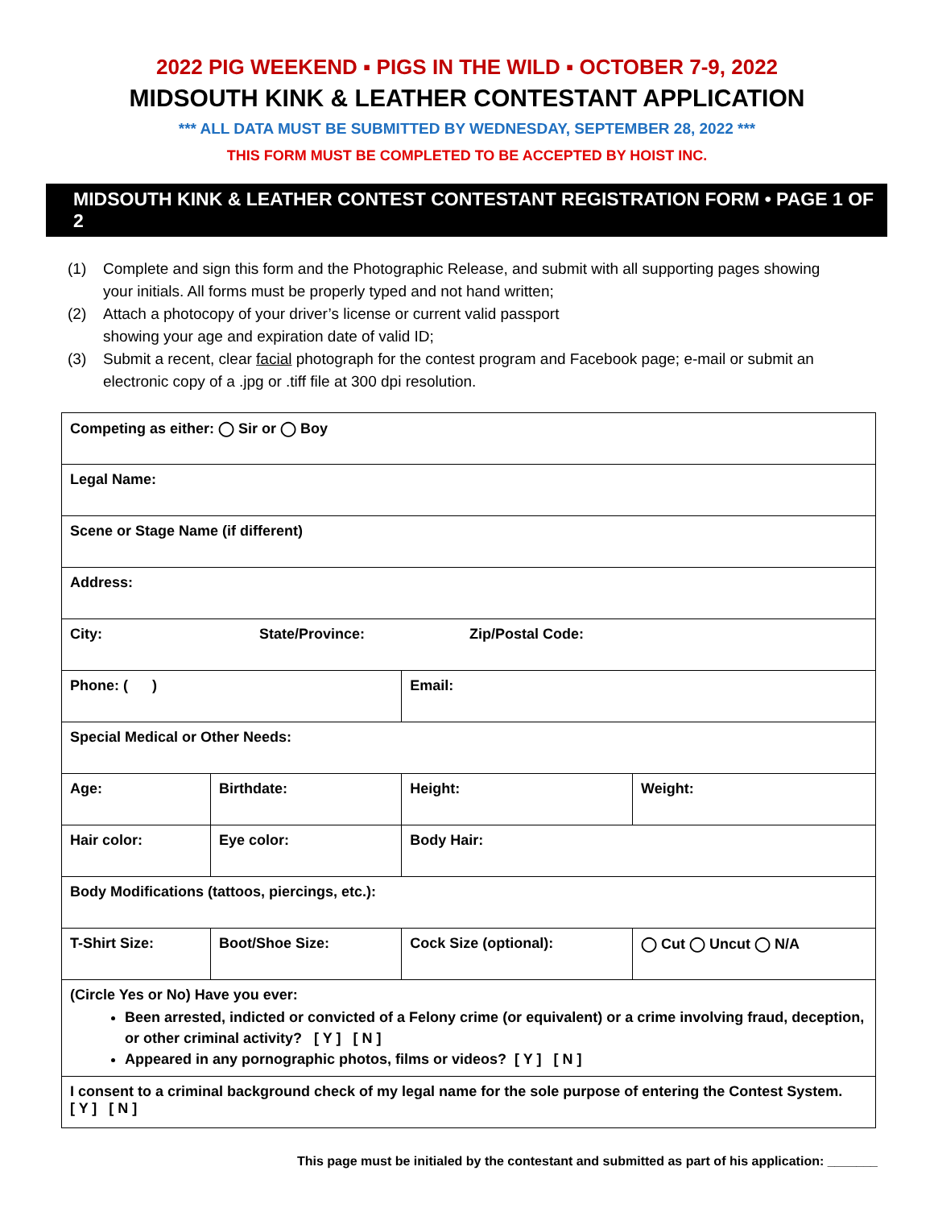2022 PIG WEEKEND ▪ PIGS IN THE WILD ▪ OCTOBER 7-9, 2022
MIDSOUTH KINK & LEATHER CONTESTANT APPLICATION
*** ALL DATA MUST BE SUBMITTED BY WEDNESDAY, SEPTEMBER 28, 2022 ***
THIS FORM MUST BE COMPLETED TO BE ACCEPTED BY HOIST INC.
MIDSOUTH KINK & LEATHER CONTEST CONTESTANT REGISTRATION FORM • PAGE 1 OF 2
(1) Complete and sign this form and the Photographic Release, and submit with all supporting pages showing your initials. All forms must be properly typed and not hand written;
(2) Attach a photocopy of your driver’s license or current valid passport
showing your age and expiration date of valid ID;
(3) Submit a recent, clear facial photograph for the contest program and Facebook page; e-mail or submit an electronic copy of a .jpg or .tiff file at 300 dpi resolution.
| Competing as either: ◯ Sir or ◯ Boy | | | | | |
| Legal Name: | | | | | |
| Scene or Stage Name (if different) | | | | | |
| Address: | | | | | |
| City: State/Province: Zip/Postal Code: | | | | | |
| Phone: ( ) | | | | Email: | |
| Special Medical or Other Needs: | | | | | |
| Age: | Birthdate: | | | Height: | Weight: |
| Hair color: | | Eye color: | | Body Hair: | |
| Body Modifications (tattoos, piercings, etc.): | | | | | |
| T-Shirt Size: | | Boot/Shoe Size: | Cock Size (optional): | | ◯ Cut ◯ Uncut ◯ N/A |
| (Circle Yes or No) Have you ever: Been arrested, indicted or convicted of a Felony crime (or equivalent) or a crime involving fraud, deception, or other criminal activity? [ Y ] [ N ] Appeared in any pornographic photos, films or videos? [ Y ] [ N ] | | | | | |
| I consent to a criminal background check of my legal name for the sole purpose of entering the Contest System. [ Y ] [ N ] | | | | | |
This page must be initialed by the contestant and submitted as part of his application: _______